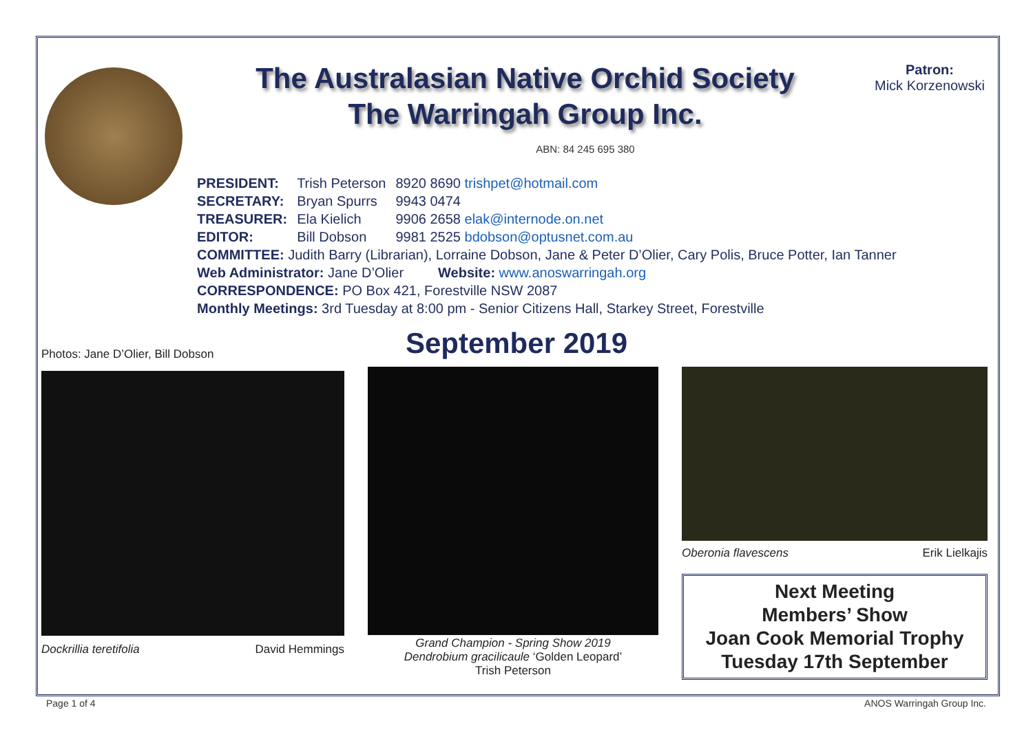The Australasian Native Orchid Society
The Warringah Group Inc.
Patron:
Mick Korzenowski
ABN: 84 245 695 380
| PRESIDENT: | Trish Peterson | 8920 8690 trishpet@hotmail.com |
| SECRETARY: | Bryan Spurrs | 9943 0474 |
| TREASURER: | Ela Kielich | 9906 2658 elak@internode.on.net |
| EDITOR: | Bill Dobson | 9981 2525 bdobson@optusnet.com.au |
COMMITTEE: Judith Barry (Librarian), Lorraine Dobson, Jane & Peter D’Olier, Cary Polis, Bruce Potter, Ian Tanner
Web Administrator: Jane D’Olier Website: www.anoswarringah.org
CORRESPONDENCE: PO Box 421, Forestville NSW 2087
Monthly Meetings: 3rd Tuesday at 8:00 pm - Senior Citizens Hall, Starkey Street, Forestville
September 2019
Photos: Jane D’Olier, Bill Dobson
Dockrillia teretifolia David Hemmings
Grand Champion - Spring Show 2019
Dendrobium gracilicaule ‘Golden Leopard’
Trish Peterson
Oberonia flavescens Erik Lielkajis
Next Meeting
Members’ Show
Joan Cook Memorial Trophy
Tuesday 17th September
Page 1 of 4 ANOS Warringah Group Inc.